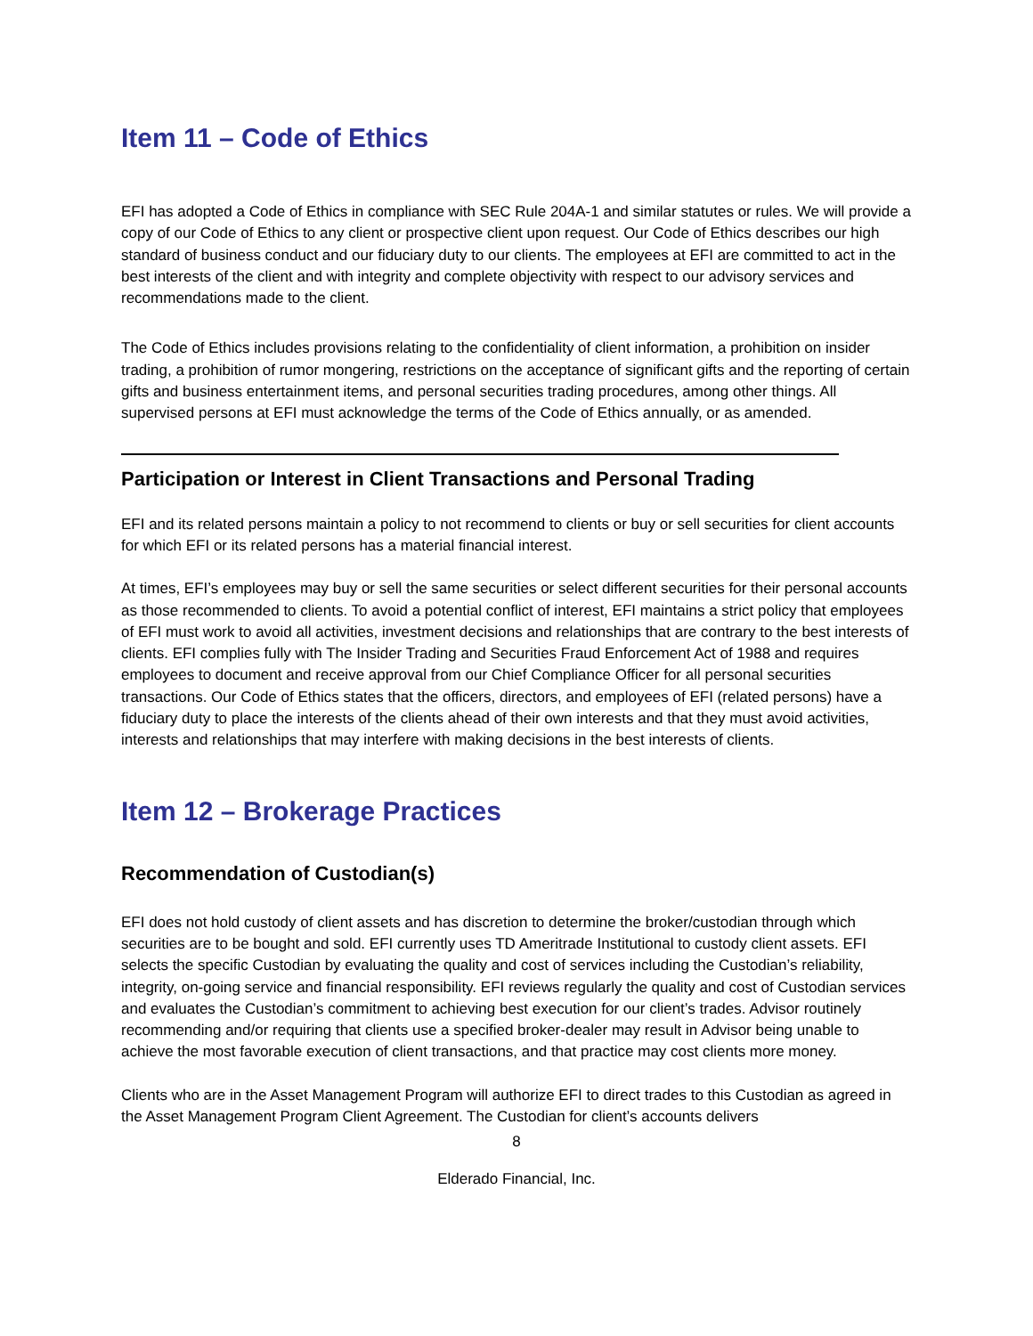Item 11 – Code of Ethics
EFI has adopted a Code of Ethics in compliance with SEC Rule 204A-1 and similar statutes or rules. We will provide a copy of our Code of Ethics to any client or prospective client upon request. Our Code of Ethics describes our high standard of business conduct and our fiduciary duty to our clients. The employees at EFI are committed to act in the best interests of the client and with integrity and complete objectivity with respect to our advisory services and recommendations made to the client.
The Code of Ethics includes provisions relating to the confidentiality of client information, a prohibition on insider trading, a prohibition of rumor mongering, restrictions on the acceptance of significant gifts and the reporting of certain gifts and business entertainment items, and personal securities trading procedures, among other things. All supervised persons at EFI must acknowledge the terms of the Code of Ethics annually, or as amended.
Participation or Interest in Client Transactions and Personal Trading
EFI and its related persons maintain a policy to not recommend to clients or buy or sell securities for client accounts for which EFI or its related persons has a material financial interest.
At times, EFI’s employees may buy or sell the same securities or select different securities for their personal accounts as those recommended to clients. To avoid a potential conflict of interest, EFI maintains a strict policy that employees of EFI must work to avoid all activities, investment decisions and relationships that are contrary to the best interests of clients. EFI complies fully with The Insider Trading and Securities Fraud Enforcement Act of 1988 and requires employees to document and receive approval from our Chief Compliance Officer for all personal securities transactions. Our Code of Ethics states that the officers, directors, and employees of EFI (related persons) have a fiduciary duty to place the interests of the clients ahead of their own interests and that they must avoid activities, interests and relationships that may interfere with making decisions in the best interests of clients.
Item 12 – Brokerage Practices
Recommendation of Custodian(s)
EFI does not hold custody of client assets and has discretion to determine the broker/custodian through which securities are to be bought and sold. EFI currently uses TD Ameritrade Institutional to custody client assets. EFI selects the specific Custodian by evaluating the quality and cost of services including the Custodian’s reliability, integrity, on-going service and financial responsibility. EFI reviews regularly the quality and cost of Custodian services and evaluates the Custodian’s commitment to achieving best execution for our client’s trades. Advisor routinely recommending and/or requiring that clients use a specified broker-dealer may result in Advisor being unable to achieve the most favorable execution of client transactions, and that practice may cost clients more money.
Clients who are in the Asset Management Program will authorize EFI to direct trades to this Custodian as agreed in the Asset Management Program Client Agreement. The Custodian for client’s accounts delivers
8
Elderado Financial, Inc.